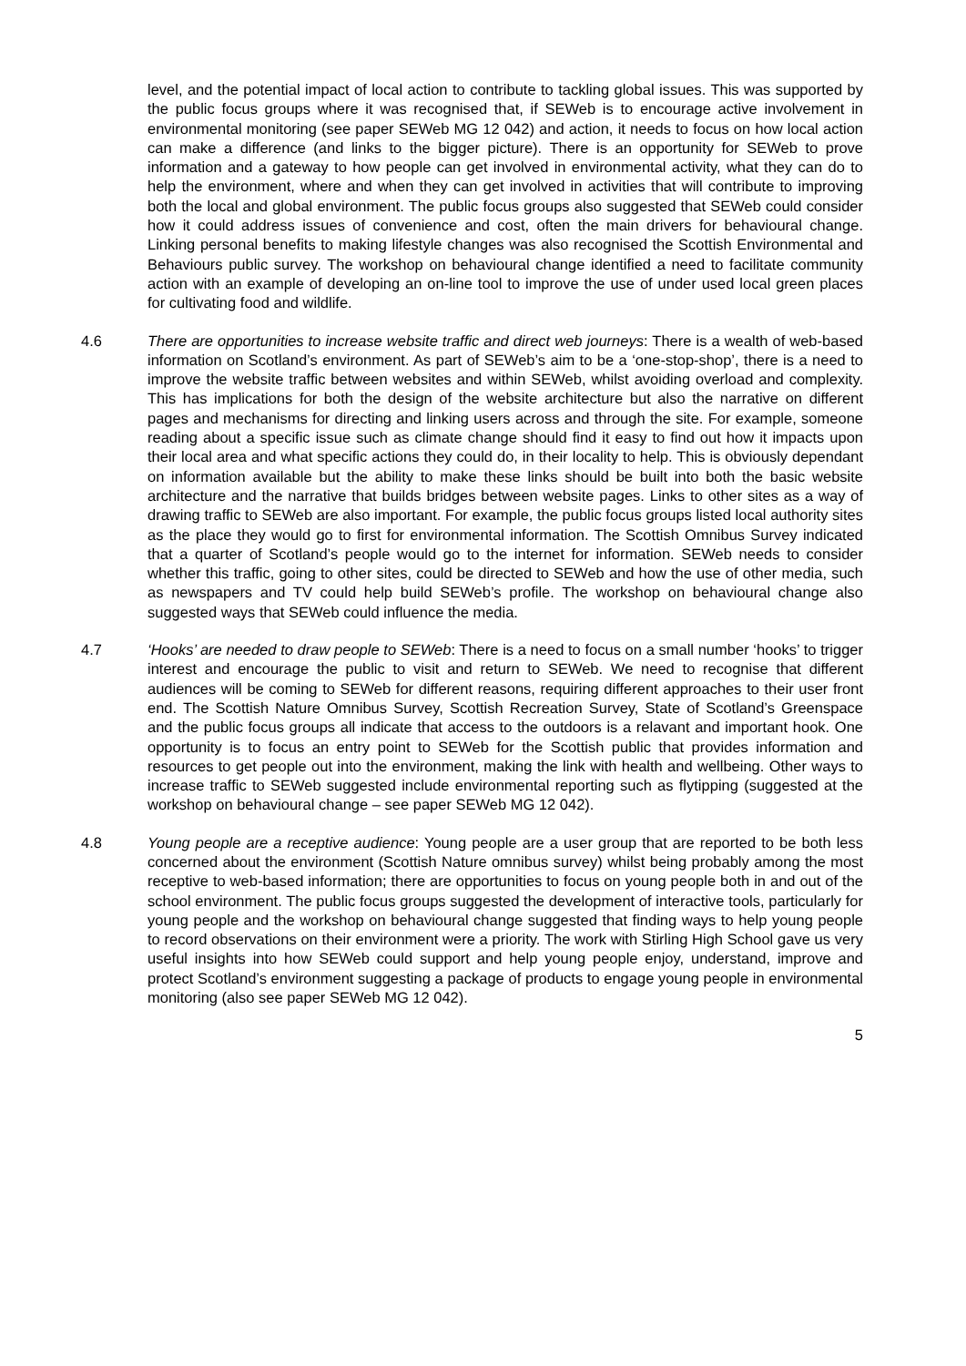level, and the potential impact of local action to contribute to tackling global issues. This was supported by the public focus groups where it was recognised that, if SEWeb is to encourage active involvement in environmental monitoring (see paper SEWeb MG 12 042) and action, it needs to focus on how local action can make a difference (and links to the bigger picture). There is an opportunity for SEWeb to prove information and a gateway to how people can get involved in environmental activity, what they can do to help the environment, where and when they can get involved in activities that will contribute to improving both the local and global environment. The public focus groups also suggested that SEWeb could consider how it could address issues of convenience and cost, often the main drivers for behavioural change. Linking personal benefits to making lifestyle changes was also recognised the Scottish Environmental and Behaviours public survey. The workshop on behavioural change identified a need to facilitate community action with an example of developing an on-line tool to improve the use of under used local green places for cultivating food and wildlife.
4.6 There are opportunities to increase website traffic and direct web journeys: There is a wealth of web-based information on Scotland’s environment. As part of SEWeb’s aim to be a ‘one-stop-shop’, there is a need to improve the website traffic between websites and within SEWeb, whilst avoiding overload and complexity. This has implications for both the design of the website architecture but also the narrative on different pages and mechanisms for directing and linking users across and through the site. For example, someone reading about a specific issue such as climate change should find it easy to find out how it impacts upon their local area and what specific actions they could do, in their locality to help. This is obviously dependant on information available but the ability to make these links should be built into both the basic website architecture and the narrative that builds bridges between website pages. Links to other sites as a way of drawing traffic to SEWeb are also important. For example, the public focus groups listed local authority sites as the place they would go to first for environmental information. The Scottish Omnibus Survey indicated that a quarter of Scotland’s people would go to the internet for information. SEWeb needs to consider whether this traffic, going to other sites, could be directed to SEWeb and how the use of other media, such as newspapers and TV could help build SEWeb’s profile. The workshop on behavioural change also suggested ways that SEWeb could influence the media.
4.7 ‘Hooks’ are needed to draw people to SEWeb: There is a need to focus on a small number ‘hooks’ to trigger interest and encourage the public to visit and return to SEWeb. We need to recognise that different audiences will be coming to SEWeb for different reasons, requiring different approaches to their user front end. The Scottish Nature Omnibus Survey, Scottish Recreation Survey, State of Scotland’s Greenspace and the public focus groups all indicate that access to the outdoors is a relavant and important hook. One opportunity is to focus an entry point to SEWeb for the Scottish public that provides information and resources to get people out into the environment, making the link with health and wellbeing. Other ways to increase traffic to SEWeb suggested include environmental reporting such as flytipping (suggested at the workshop on behavioural change – see paper SEWeb MG 12 042).
4.8 Young people are a receptive audience: Young people are a user group that are reported to be both less concerned about the environment (Scottish Nature omnibus survey) whilst being probably among the most receptive to web-based information; there are opportunities to focus on young people both in and out of the school environment. The public focus groups suggested the development of interactive tools, particularly for young people and the workshop on behavioural change suggested that finding ways to help young people to record observations on their environment were a priority. The work with Stirling High School gave us very useful insights into how SEWeb could support and help young people enjoy, understand, improve and protect Scotland’s environment suggesting a package of products to engage young people in environmental monitoring (also see paper SEWeb MG 12 042).
5